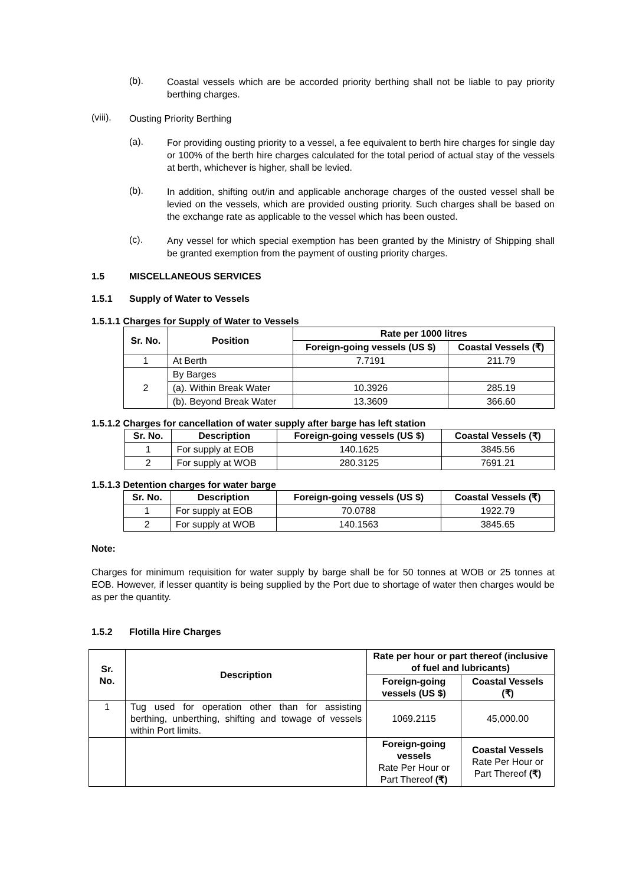(b).
Coastal vessels which are be accorded priority berthing shall not be liable to pay priority berthing charges.
(viii).
Ousting Priority Berthing
(a).
For providing ousting priority to a vessel, a fee equivalent to berth hire charges for single day or 100% of the berth hire charges calculated for the total period of actual stay of the vessels at berth, whichever is higher, shall be levied.
(b).
In addition, shifting out/in and applicable anchorage charges of the ousted vessel shall be levied on the vessels, which are provided ousting priority. Such charges shall be based on the exchange rate as applicable to the vessel which has been ousted.
(c).
Any vessel for which special exemption has been granted by the Ministry of Shipping shall be granted exemption from the payment of ousting priority charges.
1.5 MISCELLANEOUS SERVICES
1.5.1 Supply of Water to Vessels
1.5.1.1 Charges for Supply of Water to Vessels
| Sr. No. | Position | Rate per 1000 litres | |
| --- | --- | --- | --- |
| | | Foreign-going vessels (US $) | Coastal Vessels (₹) |
| 1 | At Berth | 7.7191 | 211.79 |
| 2 | By Barges | | |
| | (a). Within Break Water | 10.3926 | 285.19 |
| | (b). Beyond Break Water | 13.3609 | 366.60 |
1.5.1.2 Charges for cancellation of water supply after barge has left station
| Sr. No. | Description | Foreign-going vessels (US $) | Coastal Vessels (₹) |
| --- | --- | --- | --- |
| 1 | For supply at EOB | 140.1625 | 3845.56 |
| 2 | For supply at WOB | 280.3125 | 7691.21 |
1.5.1.3 Detention charges for water barge
| Sr. No. | Description | Foreign-going vessels (US $) | Coastal Vessels (₹) |
| --- | --- | --- | --- |
| 1 | For supply at EOB | 70.0788 | 1922.79 |
| 2 | For supply at WOB | 140.1563 | 3845.65 |
Note:
Charges for minimum requisition for water supply by barge shall be for 50 tonnes at WOB or 25 tonnes at EOB. However, if lesser quantity is being supplied by the Port due to shortage of water then charges would be as per the quantity.
1.5.2 Flotilla Hire Charges
| Sr. No. | Description | Rate per hour or part thereof (inclusive of fuel and lubricants) | |
| --- | --- | --- | --- |
| | | Foreign-going vessels (US $) | Coastal Vessels (₹) |
| 1 | Tug used for operation other than for assisting berthing, unberthing, shifting and towage of vessels within Port limits. | 1069.2115 | 45,000.00 |
| | | Foreign-going vessels Rate Per Hour or Part Thereof (₹) | Coastal Vessels Rate Per Hour or Part Thereof (₹) |